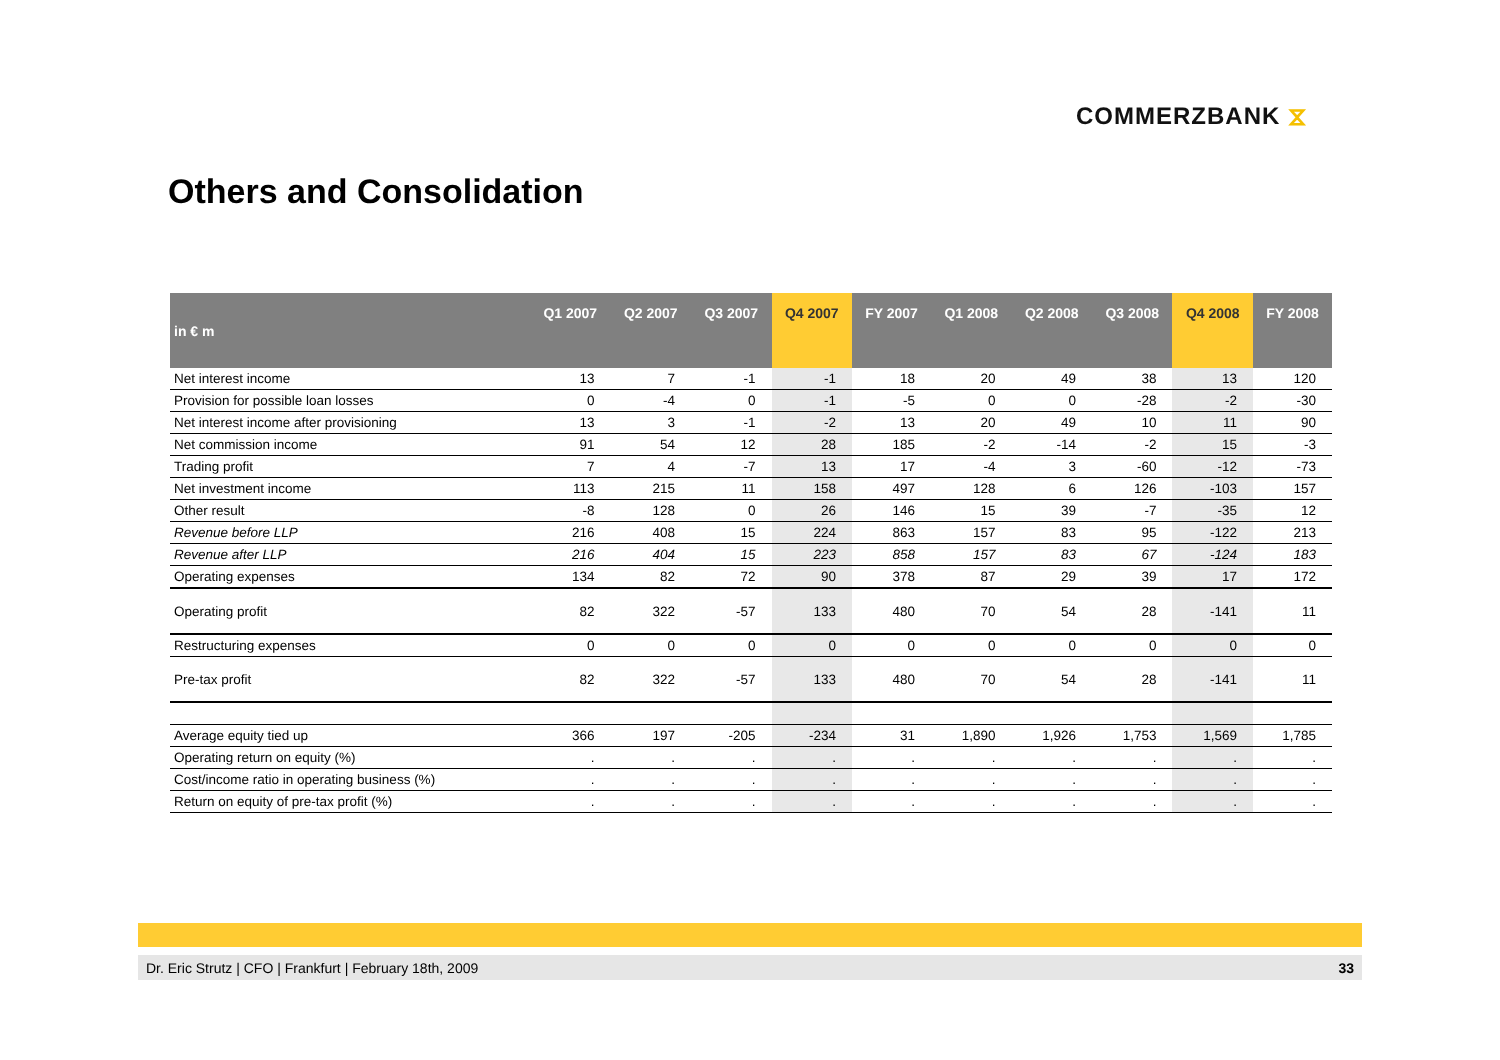COMMERZBANK ⧖
Others and Consolidation
| in € m | Q1 2007 | Q2 2007 | Q3 2007 | Q4 2007 | FY 2007 | Q1 2008 | Q2 2008 | Q3 2008 | Q4 2008 | FY 2008 |
| --- | --- | --- | --- | --- | --- | --- | --- | --- | --- | --- |
| Net interest income | 13 | 7 | -1 | -1 | 18 | 20 | 49 | 38 | 13 | 120 |
| Provision for possible loan losses | 0 | -4 | 0 | -1 | -5 | 0 | 0 | -28 | -2 | -30 |
| Net interest income after provisioning | 13 | 3 | -1 | -2 | 13 | 20 | 49 | 10 | 11 | 90 |
| Net commission income | 91 | 54 | 12 | 28 | 185 | -2 | -14 | -2 | 15 | -3 |
| Trading profit | 7 | 4 | -7 | 13 | 17 | -4 | 3 | -60 | -12 | -73 |
| Net investment income | 113 | 215 | 11 | 158 | 497 | 128 | 6 | 126 | -103 | 157 |
| Other result | -8 | 128 | 0 | 26 | 146 | 15 | 39 | -7 | -35 | 12 |
| Revenue before LLP | 216 | 408 | 15 | 224 | 863 | 157 | 83 | 95 | -122 | 213 |
| Revenue after LLP | 216 | 404 | 15 | 223 | 858 | 157 | 83 | 67 | -124 | 183 |
| Operating expenses | 134 | 82 | 72 | 90 | 378 | 87 | 29 | 39 | 17 | 172 |
| Operating profit | 82 | 322 | -57 | 133 | 480 | 70 | 54 | 28 | -141 | 11 |
| Restructuring expenses | 0 | 0 | 0 | 0 | 0 | 0 | 0 | 0 | 0 | 0 |
| Pre-tax profit | 82 | 322 | -57 | 133 | 480 | 70 | 54 | 28 | -141 | 11 |
| Average equity tied up | 366 | 197 | -205 | -234 | 31 | 1,890 | 1,926 | 1,753 | 1,569 | 1,785 |
| Operating return on equity (%) | . | . | . | . | . | . | . | . | . | . |
| Cost/income ratio in operating business (%) | . | . | . | . | . | . | . | . | . | . |
| Return on equity of pre-tax profit (%) | . | . | . | . | . | . | . | . | . | . |
Dr. Eric Strutz | CFO | Frankfurt | February 18th, 2009 33